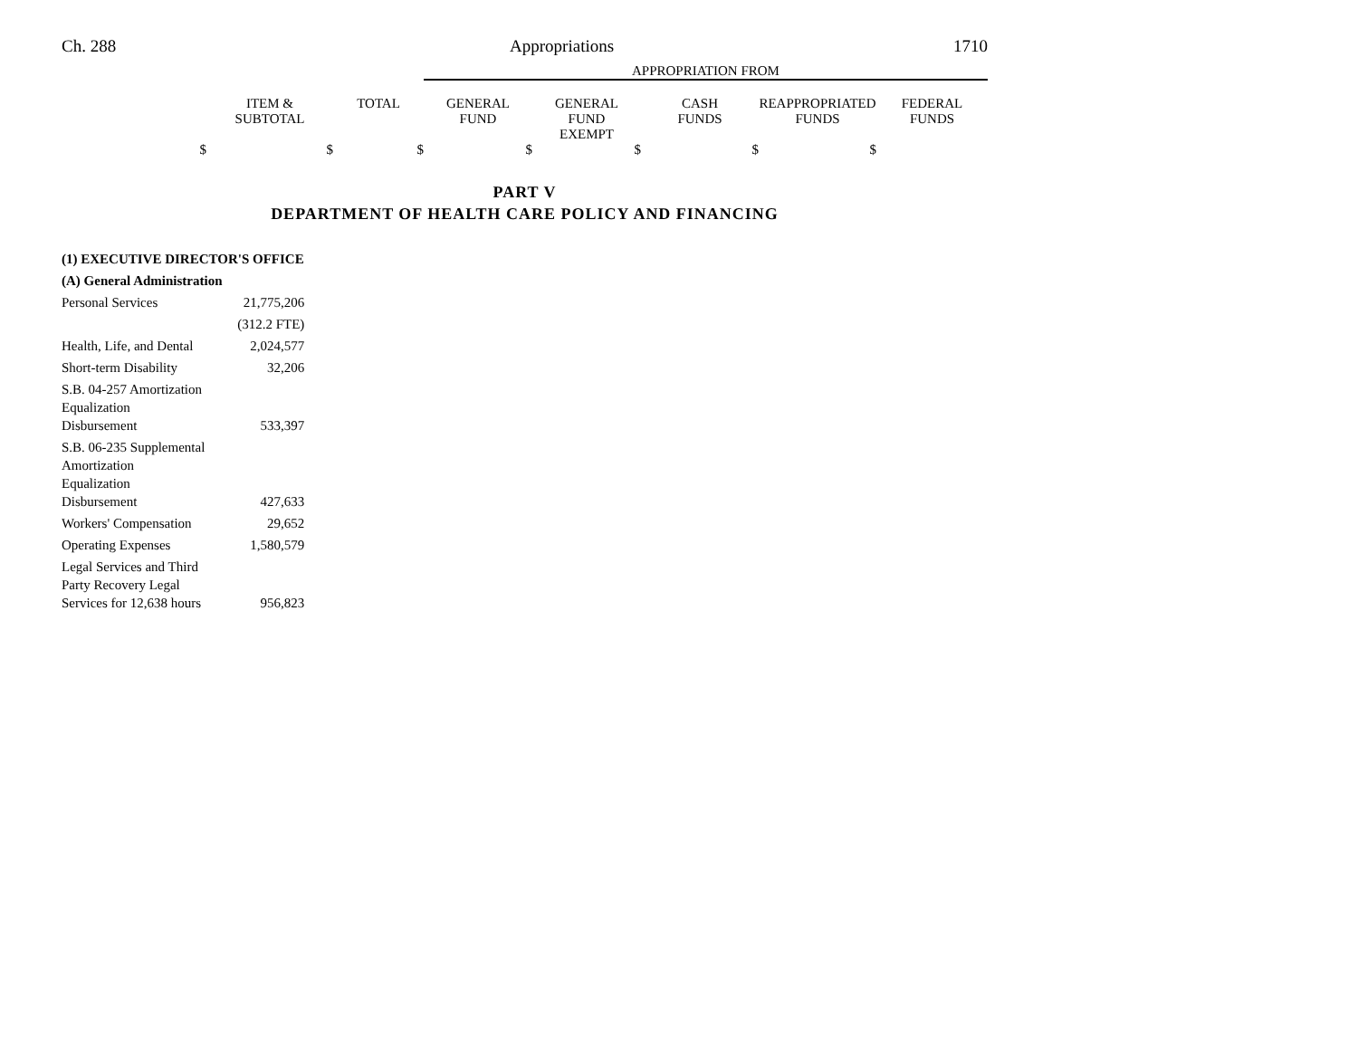Ch. 288 Appropriations 1710
| | | | APPROPRIATION FROM | | | | |
| | ITEM & SUBTOTAL | TOTAL | GENERAL FUND | GENERAL FUND EXEMPT | CASH FUNDS | REAPPROPRIATED FUNDS | FEDERAL FUNDS |
| $ | $ | $ | $ | $ | $ | $ | |
PART V
DEPARTMENT OF HEALTH CARE POLICY AND FINANCING
| (1) EXECUTIVE DIRECTOR'S OFFICE | |
| (A) General Administration | |
| Personal Services | 21,775,206 |
| | (312.2 FTE) |
| Health, Life, and Dental | 2,024,577 |
| Short-term Disability | 32,206 |
| S.B. 04-257 Amortization Equalization Disbursement | 533,397 |
| S.B. 06-235 Supplemental Amortization Equalization Disbursement | 427,633 |
| Workers' Compensation | 29,652 |
| Operating Expenses | 1,580,579 |
| Legal Services and Third Party Recovery Legal Services for 12,638 hours | 956,823 |